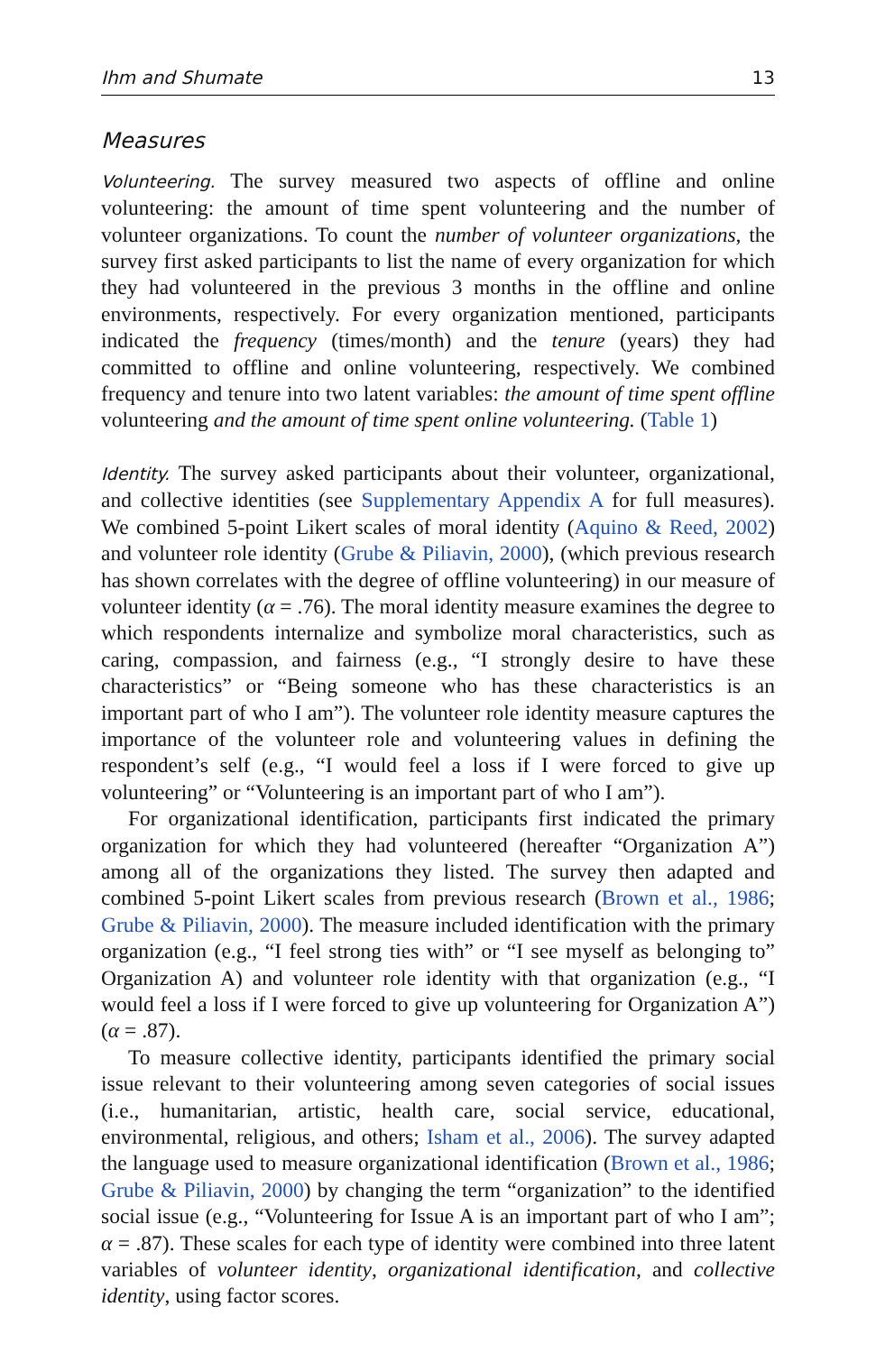Ihm and Shumate 13
Measures
Volunteering. The survey measured two aspects of offline and online volunteering: the amount of time spent volunteering and the number of volunteer organizations. To count the number of volunteer organizations, the survey first asked participants to list the name of every organization for which they had volunteered in the previous 3 months in the offline and online environments, respectively. For every organization mentioned, participants indicated the frequency (times/month) and the tenure (years) they had committed to offline and online volunteering, respectively. We combined frequency and tenure into two latent variables: the amount of time spent offline volunteering and the amount of time spent online volunteering. (Table 1)
Identity. The survey asked participants about their volunteer, organizational, and collective identities (see Supplementary Appendix A for full measures). We combined 5-point Likert scales of moral identity (Aquino & Reed, 2002) and volunteer role identity (Grube & Piliavin, 2000), (which previous research has shown correlates with the degree of offline volunteering) in our measure of volunteer identity (α = .76). The moral identity measure examines the degree to which respondents internalize and symbolize moral characteristics, such as caring, compassion, and fairness (e.g., “I strongly desire to have these characteristics” or “Being someone who has these characteristics is an important part of who I am”). The volunteer role identity measure captures the importance of the volunteer role and volunteering values in defining the respondent’s self (e.g., “I would feel a loss if I were forced to give up volunteering” or “Volunteering is an important part of who I am”).
For organizational identification, participants first indicated the primary organization for which they had volunteered (hereafter “Organization A”) among all of the organizations they listed. The survey then adapted and combined 5-point Likert scales from previous research (Brown et al., 1986; Grube & Piliavin, 2000). The measure included identification with the primary organization (e.g., “I feel strong ties with” or “I see myself as belonging to” Organization A) and volunteer role identity with that organization (e.g., “I would feel a loss if I were forced to give up volunteering for Organization A”) (α = .87).
To measure collective identity, participants identified the primary social issue relevant to their volunteering among seven categories of social issues (i.e., humanitarian, artistic, health care, social service, educational, environmental, religious, and others; Isham et al., 2006). The survey adapted the language used to measure organizational identification (Brown et al., 1986; Grube & Piliavin, 2000) by changing the term “organization” to the identified social issue (e.g., “Volunteering for Issue A is an important part of who I am”; α = .87). These scales for each type of identity were combined into three latent variables of volunteer identity, organizational identification, and collective identity, using factor scores.